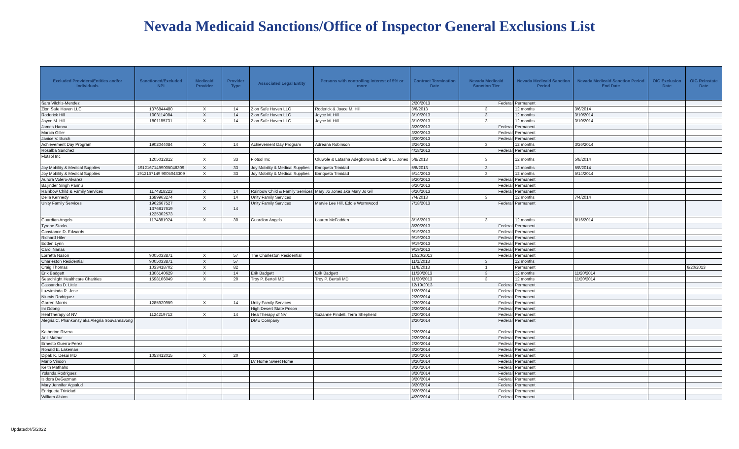Nevada Medicaid Sanctions/Office of Inspector General Exclusions List
| Excluded Providers/Entities and/or Individuals | Sanctioned/Excluded NPI | Medicaid Provider | Provider Type | Associated Legal Entity | Persons with controlling interest of 5% or more | Contract Termination Date | Nevada Medicaid Sanction Tier | Nevada Medicaid Sanction Period | Nevada Medicaid Sanction Period End Date | OIG Exclusion Date | OIG Reinstate Date |
| --- | --- | --- | --- | --- | --- | --- | --- | --- | --- | --- | --- |
| Sara Vilchis-Mendez | | | | | | 2/20/2013 | Federal | Permanent | | | |
| Zion Safe Haven LLC | 1376844480 | X | 14 | Zion Safe Haven LLC | Roderick & Joyce M. Hill | 3/6/2013 | 3 | 12 months | 3/6/2014 | | |
| Roderick Hill | 1003114984 | X | 14 | Zion Safe Haven LLC | Joyce M. Hill | 3/10/2013 | 3 | 12 months | 3/10/2014 | | |
| Joyce M. Hill | 1801185731 | X | 14 | Zion Safe Haven LLC | Joyce M. Hill | 3/10/2013 | 3 | 12 months | 3/10/2014 | | |
| James Hanna | | | | | | 3/20/2013 | Federal | Permanent | | | |
| Marcia Giller | | | | | | 3/20/2013 | Federal | Permanent | | | |
| Janice V. Burch | | | | | | 3/20/2013 | Federal | Permanent | | | |
| Achievement Day Program | 1902044084 | X | 14 | Achievement Day Program | Adreana Robinson | 3/26/2013 | 3 | 12 months | 3/26/2014 | | |
| Rosalba Sanchez | | | | | | 4/18/2013 | Federal | Permanent | | | |
| Flotsol Inc | 1205012812 | X | 33 | Flotsol Inc | Oluwole & Latasha Adegboruwa & Debra L. Jones | 5/8/2013 | 3 | 12 months | 5/8/2014 | | |
| Joy Mobility & Medical Supplies | 19121671499005048309 | X | 33 | Joy Mobility & Medical Supplies | Enriqueta Trinidad | 5/8/2013 | 3 | 12 months | 5/8/2014 | | |
| Joy Mobility & Medical Supplies | 1912167149 9005048309 | X | 33 | Joy Mobility & Medical Supplies | Enriqueta Trinidad | 5/14/2013 | 3 | 12 months | 5/14/2014 | | |
| Aurora Volero-Alvarez | | | | | | 5/20/2013 | Federal | Permanent | | | |
| Baljinder Singh Pannu | | | | | | 6/20/2013 | Federal | Permanent | | | |
| Rainbow Child & Family Services | 1174818223 | X | 14 | Rainbow Child & Family Services | Mary Jo Jones aka Mary Jo Gil | 6/20/2013 | Federal | Permanent | | | |
| Della Kennedy | 1689963274 | X | 14 | Unity Family Services | | 7/4/2013 | 3 | 12 months | 7/4/2014 | | |
| Unity Family Services | 1962667527 1376817619 1225302573 | X | 14 | Unity Family Services | Marvie Lee Hill, Eddie Wormwood | 7/18/2013 | Federal | Permanent | | | |
| Guardian Angels | 1174881924 | X | 30 | Guardian Angels | Lauren McFadden | 8/16/2013 | 3 | 12 months | 8/16/2014 | | |
| Tyrone Starks | | | | | | 8/20/2013 | Federal | Permanent | | | |
| Constance D. Edwards | | | | | | 9/19/2013 | Federal | Permanent | | | |
| Richard Hiler | | | | | | 9/19/2013 | Federal | Permanent | | | |
| Edden Lynn | | | | | | 9/19/2013 | Federal | Permanent | | | |
| Carol Nanas | | | | | | 9/19/2013 | Federal | Permanent | | | |
| Lorretta Nason | 9005033871 | X | 57 | The Charleston Residential | | 10/20/2013 | Federal | Permanent | | | |
| Charleston Residential | 9005033871 | X | 57 | | | 11/1/2013 | 3 | 12 months | | | |
| Craig Thomas | 1033418702 | X | 82 | | | 11/8/2013 | 1 | Permanent | | | 6/20/2013 |
| Erik Badgett | 1306140629 | X | 14 | Erik Badgett | Erik Badgett | 11/20/2013 | 3 | 12 months | 11/20/2014 | | |
| Searchlight Healthcare Charities | 1598106049 | X | 20 | Troy P. Bertoli MD | Troy P. Bertoli MD | 11/20/2013 | 3 | 12 months | 11/20/2014 | | |
| Cassandra D. Little | | | | | | 12/19/2013 | Federal | Permanent | | | |
| Luzviminda R. Jose | | | | | | 1/20/2014 | Federal | Permanent | | | |
| Niurvis Rodriguez | | | | | | 2/20/2014 | Federal | Permanent | | | |
| Garren Morris | 1285920959 | X | 14 | Unity Family Services | | 2/20/2014 | Federal | Permanent | | | |
| Ini Odong | | | | High Desert State Prison | | 2/20/2014 | Federal | Permanent | | | |
| HealTherapy of NV | 1124219712 | X | 14 | HealTherapy of NV | Suzanne Pindell, Terra Shepherd | 2/20/2014 | Federal | Permanent | | | |
| Alegria C. Phankonsy aka Alegria Souvannavong | | | | DME Company | | 2/20/2014 | Federal | Permanent | | | |
| Katherine Rivera | | | | | | 2/20/2014 | Federal | Permanent | | | |
| Anil Mathur | | | | | | 2/20/2014 | Federal | Permanent | | | |
| Ernesto Guerra-Perez | | | | | | 2/20/2014 | Federal | Permanent | | | |
| Ronald E. Lakeman | | | | | | 3/20/2014 | Federal | Permanent | | | |
| Dipak K. Desai MD | 1053412015 | X | 20 | | | 3/20/2014 | Federal | Permanent | | | |
| Marlo Vinson | | | | LV Home Sweet Home | | 3/20/2014 | Federal | Permanent | | | |
| Keith Mathahs | | | | | | 3/20/2014 | Federal | Permanent | | | |
| Yolanda Rodriguez | | | | | | 3/20/2014 | Federal | Permanent | | | |
| Isidora DeGuzman | | | | | | 3/20/2014 | Federal | Permanent | | | |
| Mary Jennifer Agsalud | | | | | | 3/20/2014 | Federal | Permanent | | | |
| Enriqueta Trinidad | | | | | | 3/20/2014 | Federal | Permanent | | | |
| William Alston | | | | | | 4/20/2014 | Federal | Permanent | | | |
Updated:4/5/2022